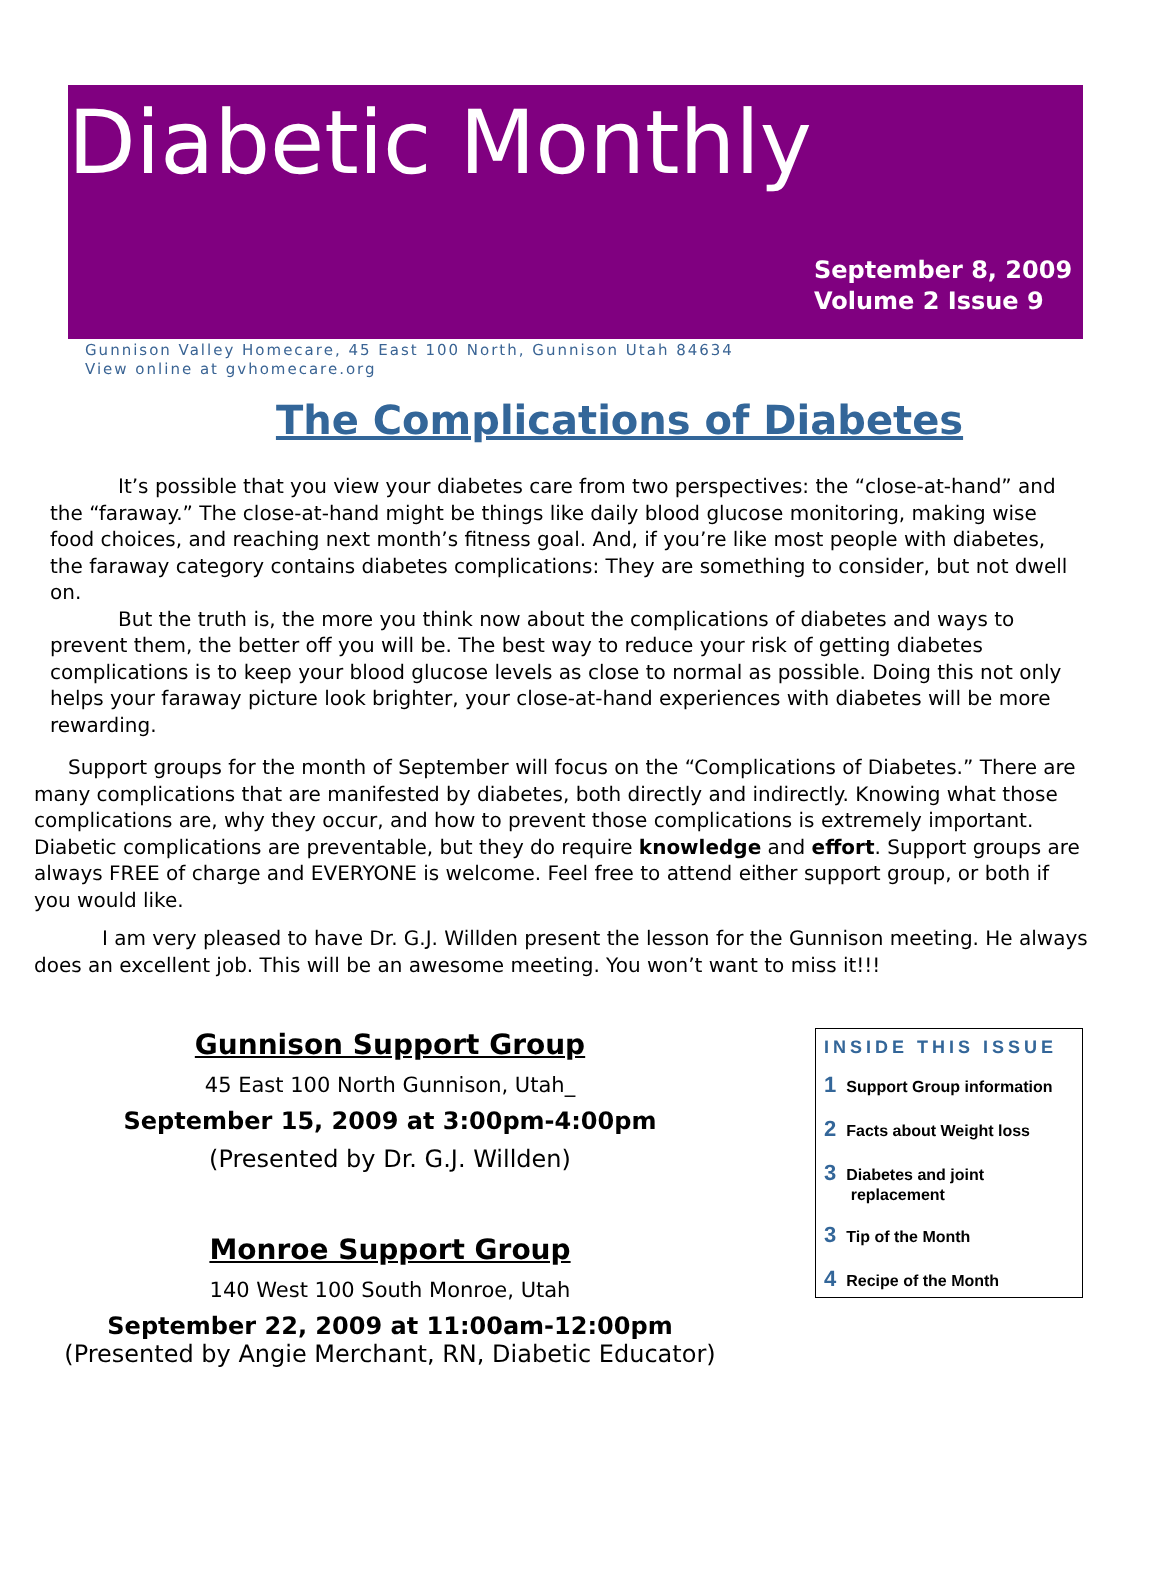Diabetic Monthly
September 8, 2009
Volume 2 Issue 9
Gunnison Valley Homecare, 45 East 100 North, Gunnison Utah 84634
View online at gvhomecare.org
The Complications of Diabetes
It’s possible that you view your diabetes care from two perspectives: the “close-at-hand” and the “faraway.” The close-at-hand might be things like daily blood glucose monitoring, making wise food choices, and reaching next month’s fitness goal. And, if you’re like most people with diabetes, the faraway category contains diabetes complications: They are something to consider, but not dwell on.
But the truth is, the more you think now about the complications of diabetes and ways to prevent them, the better off you will be. The best way to reduce your risk of getting diabetes complications is to keep your blood glucose levels as close to normal as possible. Doing this not only helps your faraway picture look brighter, your close-at-hand experiences with diabetes will be more rewarding.
Support groups for the month of September will focus on the “Complications of Diabetes.” There are many complications that are manifested by diabetes, both directly and indirectly. Knowing what those complications are, why they occur, and how to prevent those complications is extremely important. Diabetic complications are preventable, but they do require knowledge and effort. Support groups are always FREE of charge and EVERYONE is welcome. Feel free to attend either support group, or both if you would like.
I am very pleased to have Dr. G.J. Willden present the lesson for the Gunnison meeting. He always does an excellent job. This will be an awesome meeting. You won’t want to miss it!!!
Gunnison Support Group
45 East 100 North Gunnison, Utah_
September 15, 2009 at 3:00pm-4:00pm
(Presented by Dr. G.J. Willden)
Monroe Support Group
140 West 100 South Monroe, Utah
September 22, 2009 at 11:00am-12:00pm
(Presented by Angie Merchant, RN, Diabetic Educator)
INSIDE THIS ISSUE
1 Support Group information
2 Facts about Weight loss
3 Diabetes and joint
replacement
3 Tip of the Month
4 Recipe of the Month